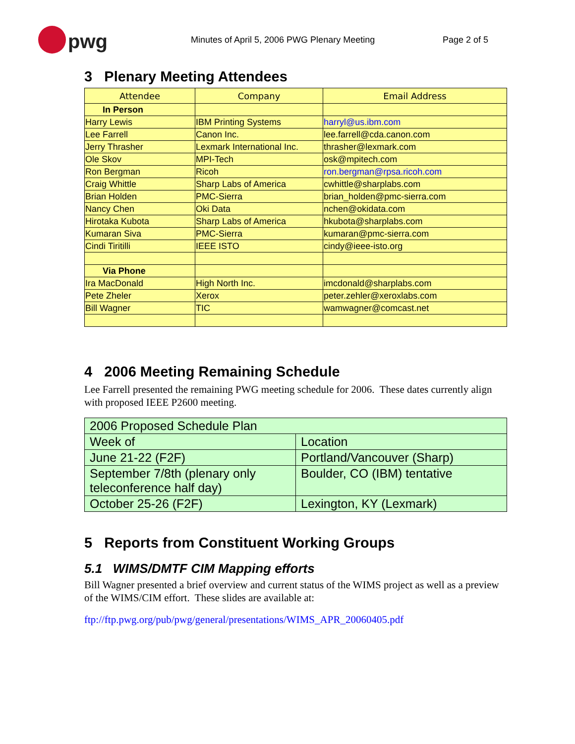pwg
Minutes of April 5, 2006 PWG Plenary Meeting Page 2 of 5
3 Plenary Meeting Attendees
| Attendee | Company | Email Address |
| --- | --- | --- |
| In Person | | |
| Harry Lewis | IBM Printing Systems | harryl@us.ibm.com |
| Lee Farrell | Canon Inc. | lee.farrell@cda.canon.com |
| Jerry Thrasher | Lexmark International Inc. | thrasher@lexmark.com |
| Ole Skov | MPI-Tech | osk@mpitech.com |
| Ron Bergman | Ricoh | ron.bergman@rpsa.ricoh.com |
| Craig Whittle | Sharp Labs of America | cwhittle@sharplabs.com |
| Brian Holden | PMC-Sierra | brian_holden@pmc-sierra.com |
| Nancy Chen | Oki Data | nchen@okidata.com |
| Hirotaka Kubota | Sharp Labs of America | hkubota@sharplabs.com |
| Kumaran Siva | PMC-Sierra | kumaran@pmc-sierra.com |
| Cindi Tiritilli | IEEE ISTO | cindy@ieee-isto.org |
| Via Phone | | |
| Ira MacDonald | High North Inc. | imcdonald@sharplabs.com |
| Pete Zheler | Xerox | peter.zehler@xeroxlabs.com |
| Bill Wagner | TIC | wamwagner@comcast.net |
4 2006 Meeting Remaining Schedule
Lee Farrell presented the remaining PWG meeting schedule for 2006. These dates currently align with proposed IEEE P2600 meeting.
| 2006 Proposed Schedule Plan | |
| Week of | Location |
| June 21-22 (F2F) | Portland/Vancouver (Sharp) |
| September 7/8th (plenary only teleconference half day) | Boulder, CO (IBM) tentative |
| October 25-26 (F2F) | Lexington, KY (Lexmark) |
5 Reports from Constituent Working Groups
5.1 WIMS/DMTF CIM Mapping efforts
Bill Wagner presented a brief overview and current status of the WIMS project as well as a preview of the WIMS/CIM effort. These slides are available at:
ftp://ftp.pwg.org/pub/pwg/general/presentations/WIMS_APR_20060405.pdf